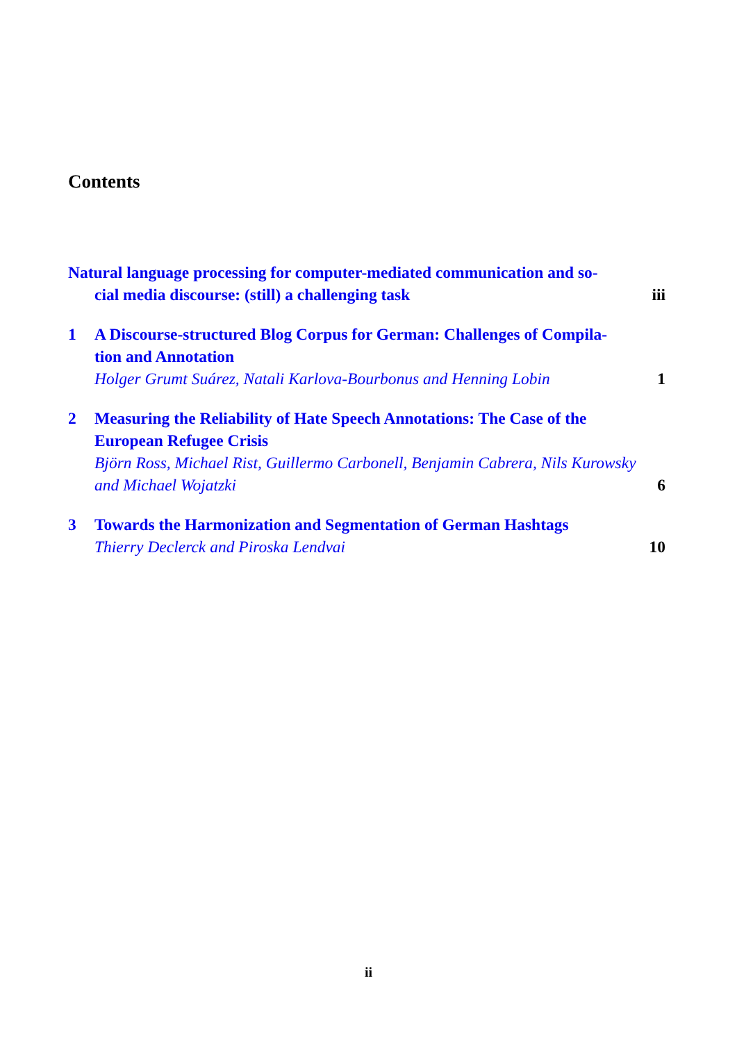Contents
Natural language processing for computer-mediated communication and so-
cial media discourse: (still) a challenging task iii
1 A Discourse-structured Blog Corpus for German: Challenges of Compila-
tion and Annotation
Holger Grumt Suárez, Natali Karlova-Bourbonus and Henning Lobin 1
2 Measuring the Reliability of Hate Speech Annotations: The Case of the
European Refugee Crisis
Björn Ross, Michael Rist, Guillermo Carbonell, Benjamin Cabrera, Nils Kurowsky
and Michael Wojatzki 6
3 Towards the Harmonization and Segmentation of German Hashtags
Thierry Declerck and Piroska Lendvai 10
ii